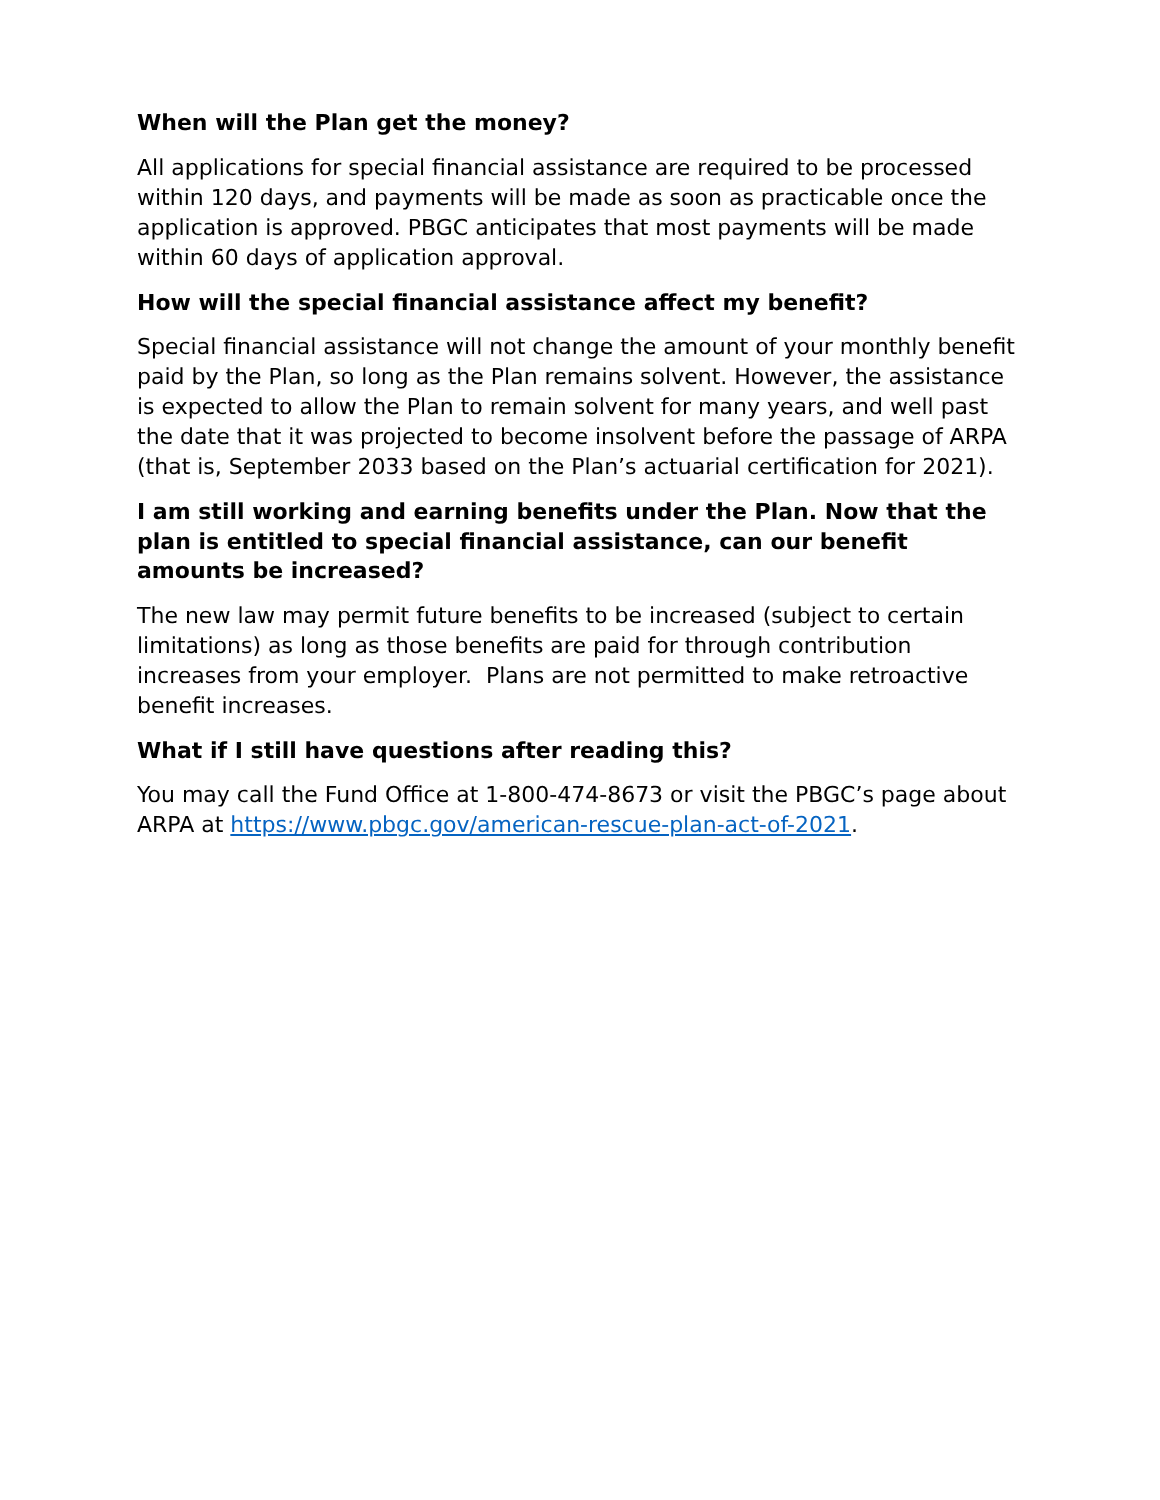When will the Plan get the money?
All applications for special financial assistance are required to be processed within 120 days, and payments will be made as soon as practicable once the application is approved. PBGC anticipates that most payments will be made within 60 days of application approval.
How will the special financial assistance affect my benefit?
Special financial assistance will not change the amount of your monthly benefit paid by the Plan, so long as the Plan remains solvent. However, the assistance is expected to allow the Plan to remain solvent for many years, and well past the date that it was projected to become insolvent before the passage of ARPA (that is, September 2033 based on the Plan’s actuarial certification for 2021).
I am still working and earning benefits under the Plan. Now that the plan is entitled to special financial assistance, can our benefit amounts be increased?
The new law may permit future benefits to be increased (subject to certain limitations) as long as those benefits are paid for through contribution increases from your employer. Plans are not permitted to make retroactive benefit increases.
What if I still have questions after reading this?
You may call the Fund Office at 1-800-474-8673 or visit the PBGC’s page about ARPA at https://www.pbgc.gov/american-rescue-plan-act-of-2021.